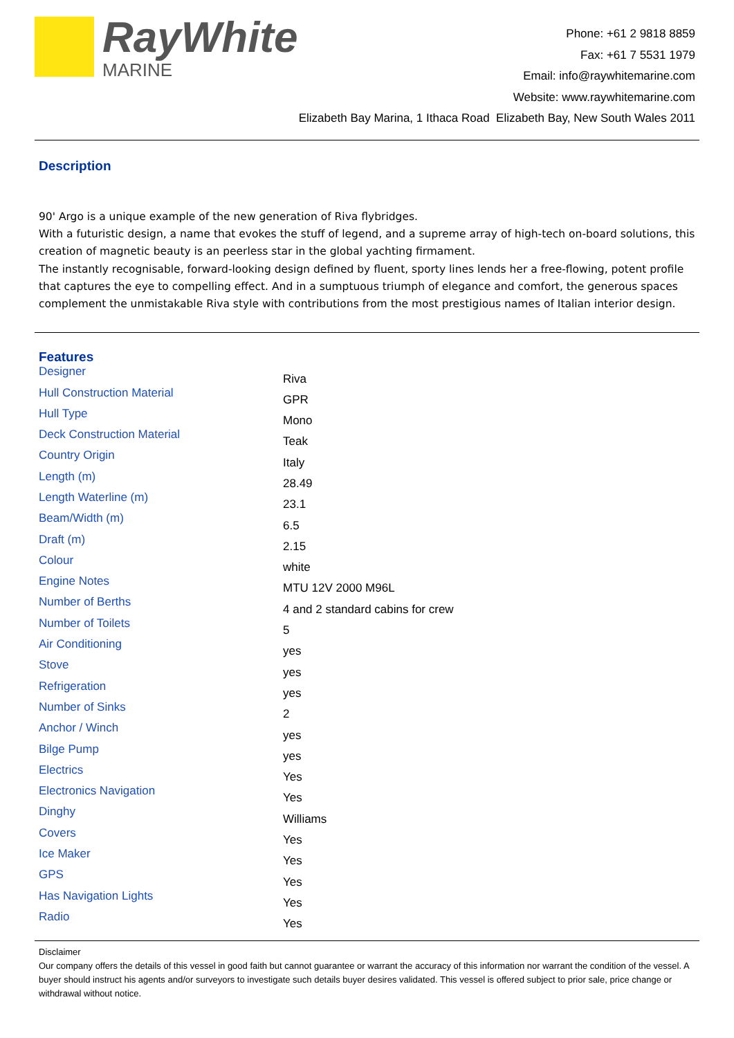RayWhite
MARINE
Phone: +61 2 9818 8859
Fax: +61 7 5531 1979
Email: info@raywhitemarine.com
Website: www.raywhitemarine.com
Elizabeth Bay Marina, 1 Ithaca Road Elizabeth Bay, New South Wales 2011
Description
90' Argo is a unique example of the new generation of Riva flybridges.
With a futuristic design, a name that evokes the stuff of legend, and a supreme array of high-tech on-board solutions, this creation of magnetic beauty is an peerless star in the global yachting firmament.
The instantly recognisable, forward-looking design defined by fluent, sporty lines lends her a free-flowing, potent profile that captures the eye to compelling effect. And in a sumptuous triumph of elegance and comfort, the generous spaces complement the unmistakable Riva style with contributions from the most prestigious names of Italian interior design.
Features
| Designer | Riva |
| Hull Construction Material | GPR |
| Hull Type | Mono |
| Deck Construction Material | Teak |
| Country Origin | Italy |
| Length (m) | 28.49 |
| Length Waterline (m) | 23.1 |
| Beam/Width (m) | 6.5 |
| Draft (m) | 2.15 |
| Colour | white |
| Engine Notes | MTU 12V 2000 M96L |
| Number of Berths | 4 and 2 standard cabins for crew |
| Number of Toilets | 5 |
| Air Conditioning | yes |
| Stove | yes |
| Refrigeration | yes |
| Number of Sinks | 2 |
| Anchor / Winch | yes |
| Bilge Pump | yes |
| Electrics | Yes |
| Electronics Navigation | Yes |
| Dinghy | Williams |
| Covers | Yes |
| Ice Maker | Yes |
| GPS | Yes |
| Has Navigation Lights | Yes |
| Radio | Yes |
Disclaimer
Our company offers the details of this vessel in good faith but cannot guarantee or warrant the accuracy of this information nor warrant the condition of the vessel. A buyer should instruct his agents and/or surveyors to investigate such details buyer desires validated. This vessel is offered subject to prior sale, price change or withdrawal without notice.